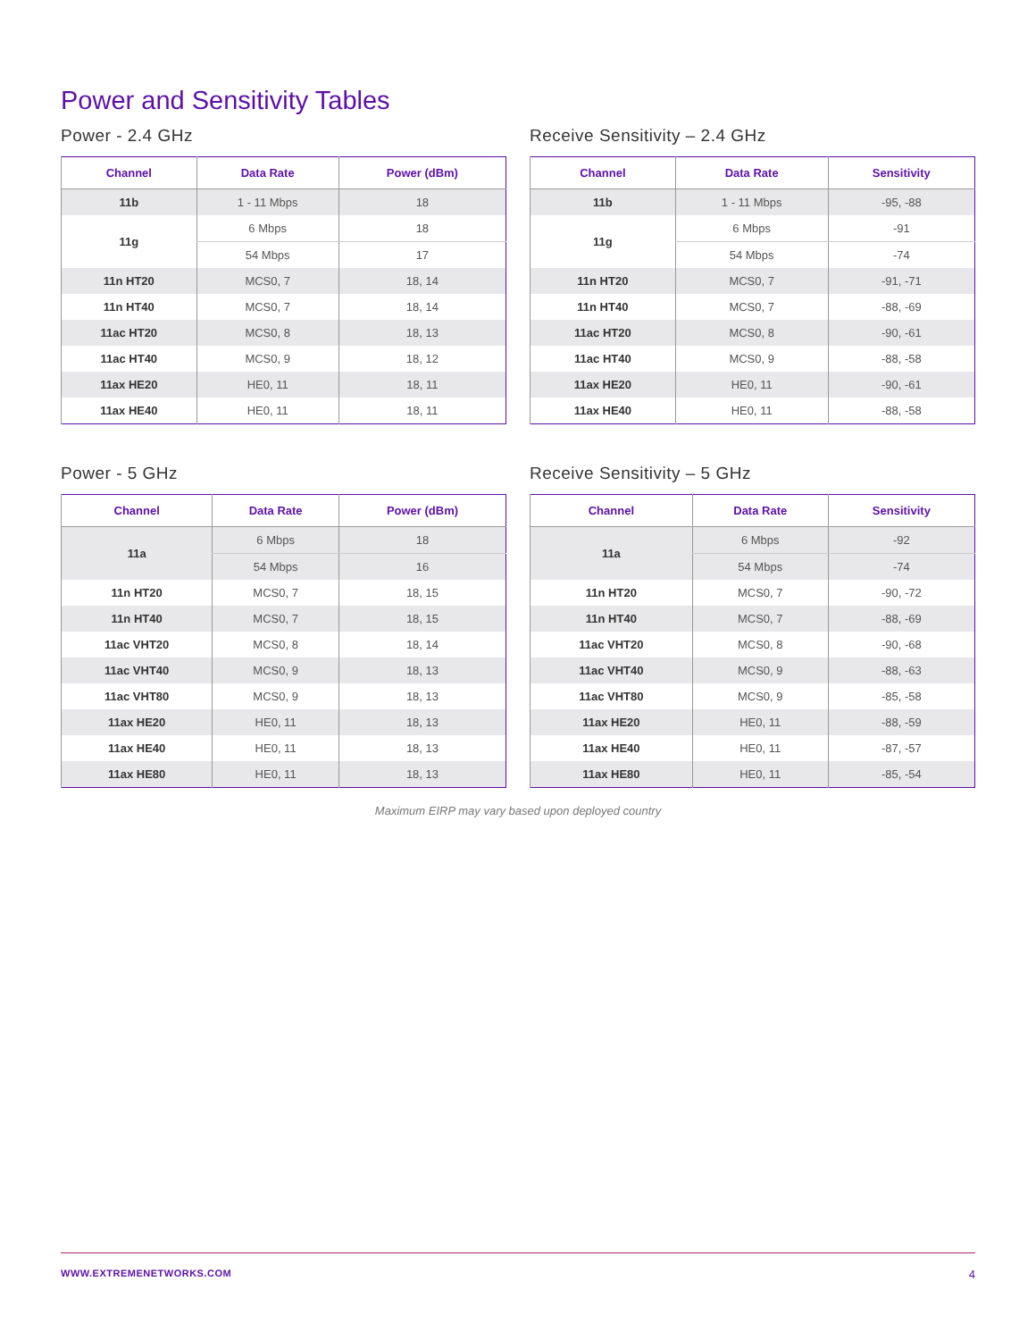Power and Sensitivity Tables
Power - 2.4 GHz
| Channel | Data Rate | Power (dBm) |
| --- | --- | --- |
| 11b | 1 - 11 Mbps | 18 |
| 11g | 6 Mbps | 18 |
| | 54 Mbps | 17 |
| 11n HT20 | MCS0, 7 | 18, 14 |
| 11n HT40 | MCS0, 7 | 18, 14 |
| 11ac HT20 | MCS0, 8 | 18, 13 |
| 11ac HT40 | MCS0, 9 | 18, 12 |
| 11ax HE20 | HE0, 11 | 18, 11 |
| 11ax HE40 | HE0, 11 | 18, 11 |
Receive Sensitivity – 2.4 GHz
| Channel | Data Rate | Sensitivity |
| --- | --- | --- |
| 11b | 1 - 11 Mbps | -95, -88 |
| 11g | 6 Mbps | -91 |
| | 54 Mbps | -74 |
| 11n HT20 | MCS0, 7 | -91, -71 |
| 11n HT40 | MCS0, 7 | -88, -69 |
| 11ac HT20 | MCS0, 8 | -90, -61 |
| 11ac HT40 | MCS0, 9 | -88, -58 |
| 11ax HE20 | HE0, 11 | -90, -61 |
| 11ax HE40 | HE0, 11 | -88, -58 |
Power - 5 GHz
| Channel | Data Rate | Power (dBm) |
| --- | --- | --- |
| 11a | 6 Mbps | 18 |
| | 54 Mbps | 16 |
| 11n HT20 | MCS0, 7 | 18, 15 |
| 11n HT40 | MCS0, 7 | 18, 15 |
| 11ac VHT20 | MCS0, 8 | 18, 14 |
| 11ac VHT40 | MCS0, 9 | 18, 13 |
| 11ac VHT80 | MCS0, 9 | 18, 13 |
| 11ax HE20 | HE0, 11 | 18, 13 |
| 11ax HE40 | HE0, 11 | 18, 13 |
| 11ax HE80 | HE0, 11 | 18, 13 |
Receive Sensitivity – 5 GHz
| Channel | Data Rate | Sensitivity |
| --- | --- | --- |
| 11a | 6 Mbps | -92 |
| | 54 Mbps | -74 |
| 11n HT20 | MCS0, 7 | -90, -72 |
| 11n HT40 | MCS0, 7 | -88, -69 |
| 11ac VHT20 | MCS0, 8 | -90, -68 |
| 11ac VHT40 | MCS0, 9 | -88, -63 |
| 11ac VHT80 | MCS0, 9 | -85, -58 |
| 11ax HE20 | HE0, 11 | -88, -59 |
| 11ax HE40 | HE0, 11 | -87, -57 |
| 11ax HE80 | HE0, 11 | -85, -54 |
Maximum EIRP may vary based upon deployed country
WWW.EXTREMENETWORKS.COM 4